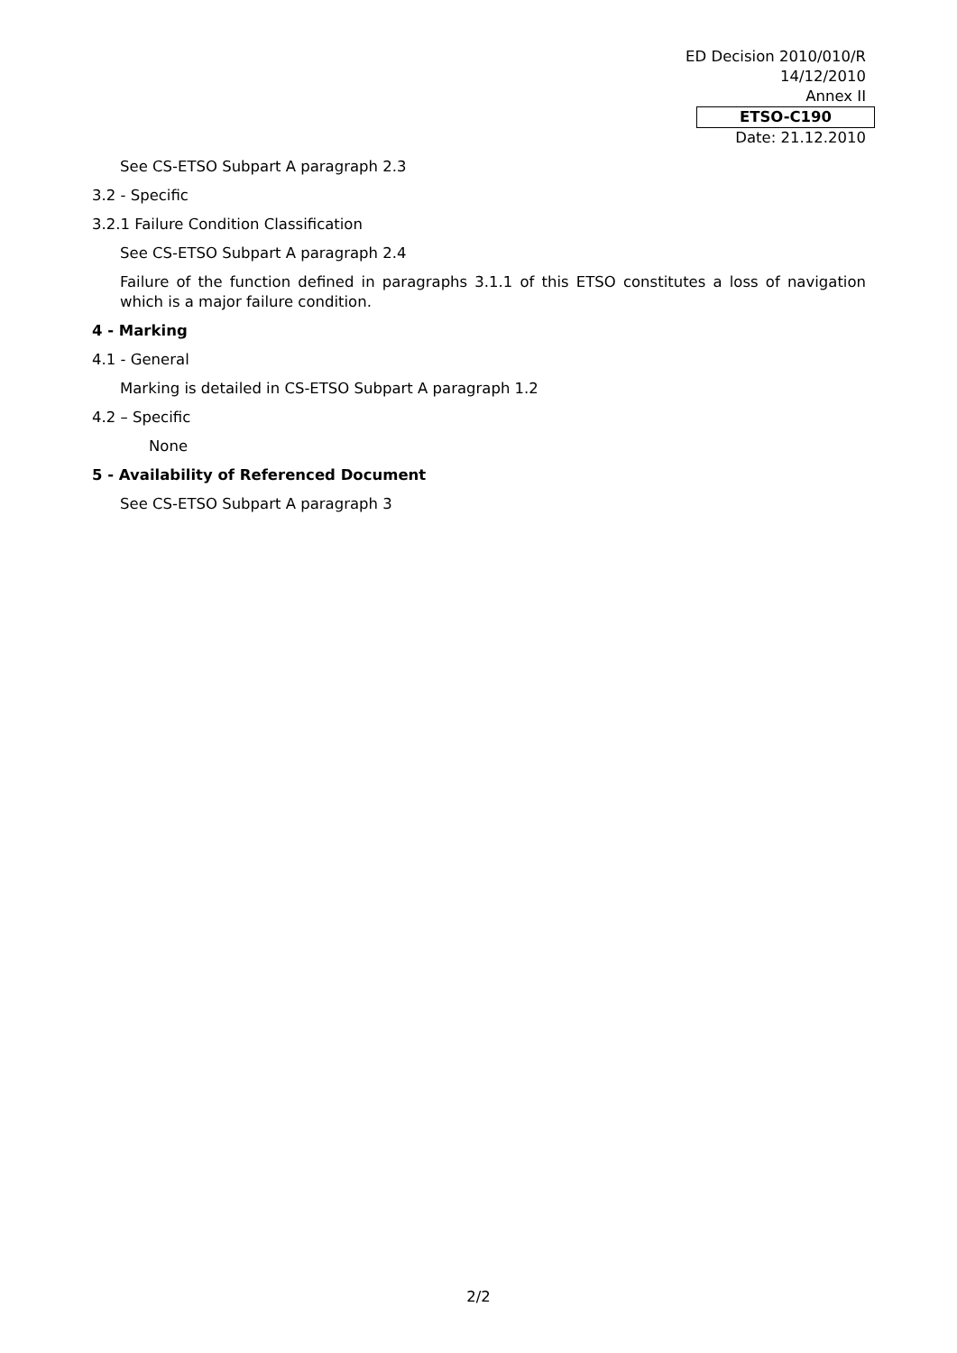ED Decision 2010/010/R
14/12/2010
Annex II
ETSO-C190
Date: 21.12.2010
See CS-ETSO Subpart A paragraph 2.3
3.2 - Specific
3.2.1 Failure Condition Classification
See CS-ETSO Subpart A paragraph 2.4
Failure of the function defined in paragraphs 3.1.1 of this ETSO constitutes a loss of navigation which is a major failure condition.
4 - Marking
4.1 - General
Marking is detailed in CS-ETSO Subpart A paragraph 1.2
4.2 – Specific
None
5 - Availability of Referenced Document
See CS-ETSO Subpart A paragraph 3
2/2